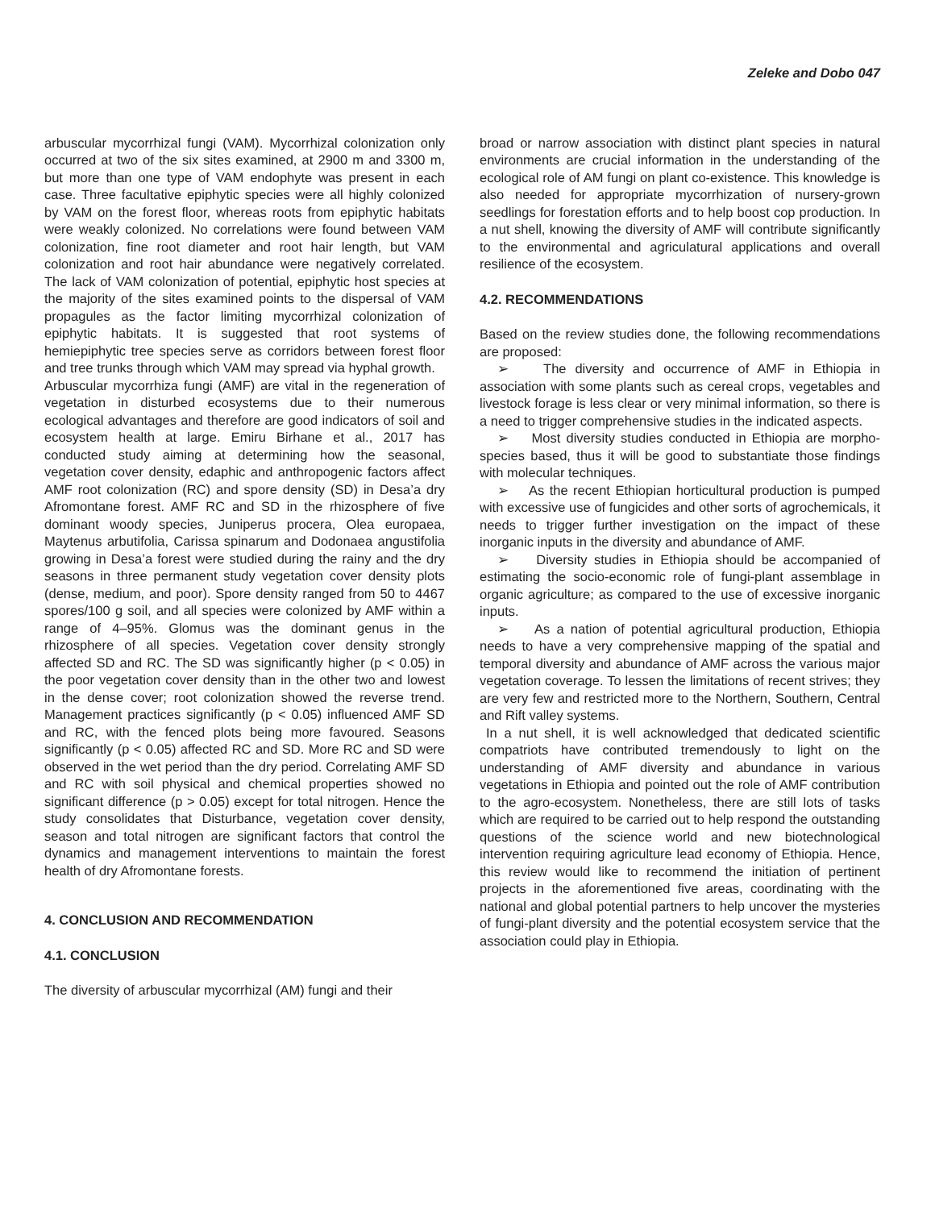Zeleke and Dobo 047
arbuscular mycorrhizal fungi (VAM). Mycorrhizal colonization only occurred at two of the six sites examined, at 2900 m and 3300 m, but more than one type of VAM endophyte was present in each case. Three facultative epiphytic species were all highly colonized by VAM on the forest floor, whereas roots from epiphytic habitats were weakly colonized. No correlations were found between VAM colonization, fine root diameter and root hair length, but VAM colonization and root hair abundance were negatively correlated. The lack of VAM colonization of potential, epiphytic host species at the majority of the sites examined points to the dispersal of VAM propagules as the factor limiting mycorrhizal colonization of epiphytic habitats. It is suggested that root systems of hemiepiphytic tree species serve as corridors between forest floor and tree trunks through which VAM may spread via hyphal growth.
Arbuscular mycorrhiza fungi (AMF) are vital in the regeneration of vegetation in disturbed ecosystems due to their numerous ecological advantages and therefore are good indicators of soil and ecosystem health at large. Emiru Birhane et al., 2017 has conducted study aiming at determining how the seasonal, vegetation cover density, edaphic and anthropogenic factors affect AMF root colonization (RC) and spore density (SD) in Desa’a dry Afromontane forest. AMF RC and SD in the rhizosphere of five dominant woody species, Juniperus procera, Olea europaea, Maytenus arbutifolia, Carissa spinarum and Dodonaea angustifolia growing in Desa’a forest were studied during the rainy and the dry seasons in three permanent study vegetation cover density plots (dense, medium, and poor). Spore density ranged from 50 to 4467 spores/100 g soil, and all species were colonized by AMF within a range of 4–95%. Glomus was the dominant genus in the rhizosphere of all species. Vegetation cover density strongly affected SD and RC. The SD was significantly higher (p < 0.05) in the poor vegetation cover density than in the other two and lowest in the dense cover; root colonization showed the reverse trend. Management practices significantly (p < 0.05) influenced AMF SD and RC, with the fenced plots being more favoured. Seasons significantly (p < 0.05) affected RC and SD. More RC and SD were observed in the wet period than the dry period. Correlating AMF SD and RC with soil physical and chemical properties showed no significant difference (p > 0.05) except for total nitrogen. Hence the study consolidates that Disturbance, vegetation cover density, season and total nitrogen are significant factors that control the dynamics and management interventions to maintain the forest health of dry Afromontane forests.
4. CONCLUSION AND RECOMMENDATION
4.1. CONCLUSION
The diversity of arbuscular mycorrhizal (AM) fungi and their
broad or narrow association with distinct plant species in natural environments are crucial information in the understanding of the ecological role of AM fungi on plant co-existence. This knowledge is also needed for appropriate mycorrhization of nursery-grown seedlings for forestation efforts and to help boost cop production. In a nut shell, knowing the diversity of AMF will contribute significantly to the environmental and agriculatural applications and overall resilience of the ecosystem.
4.2. RECOMMENDATIONS
Based on the review studies done, the following recommendations are proposed:
➢ The diversity and occurrence of AMF in Ethiopia in association with some plants such as cereal crops, vegetables and livestock forage is less clear or very minimal information, so there is a need to trigger comprehensive studies in the indicated aspects.
➢ Most diversity studies conducted in Ethiopia are morpho-species based, thus it will be good to substantiate those findings with molecular techniques.
➢ As the recent Ethiopian horticultural production is pumped with excessive use of fungicides and other sorts of agrochemicals, it needs to trigger further investigation on the impact of these inorganic inputs in the diversity and abundance of AMF.
➢ Diversity studies in Ethiopia should be accompanied of estimating the socio-economic role of fungi-plant assemblage in organic agriculture; as compared to the use of excessive inorganic inputs.
➢ As a nation of potential agricultural production, Ethiopia needs to have a very comprehensive mapping of the spatial and temporal diversity and abundance of AMF across the various major vegetation coverage. To lessen the limitations of recent strives; they are very few and restricted more to the Northern, Southern, Central and Rift valley systems.
In a nut shell, it is well acknowledged that dedicated scientific compatriots have contributed tremendously to light on the understanding of AMF diversity and abundance in various vegetations in Ethiopia and pointed out the role of AMF contribution to the agro-ecosystem. Nonetheless, there are still lots of tasks which are required to be carried out to help respond the outstanding questions of the science world and new biotechnological intervention requiring agriculture lead economy of Ethiopia. Hence, this review would like to recommend the initiation of pertinent projects in the aforementioned five areas, coordinating with the national and global potential partners to help uncover the mysteries of fungi-plant diversity and the potential ecosystem service that the association could play in Ethiopia.